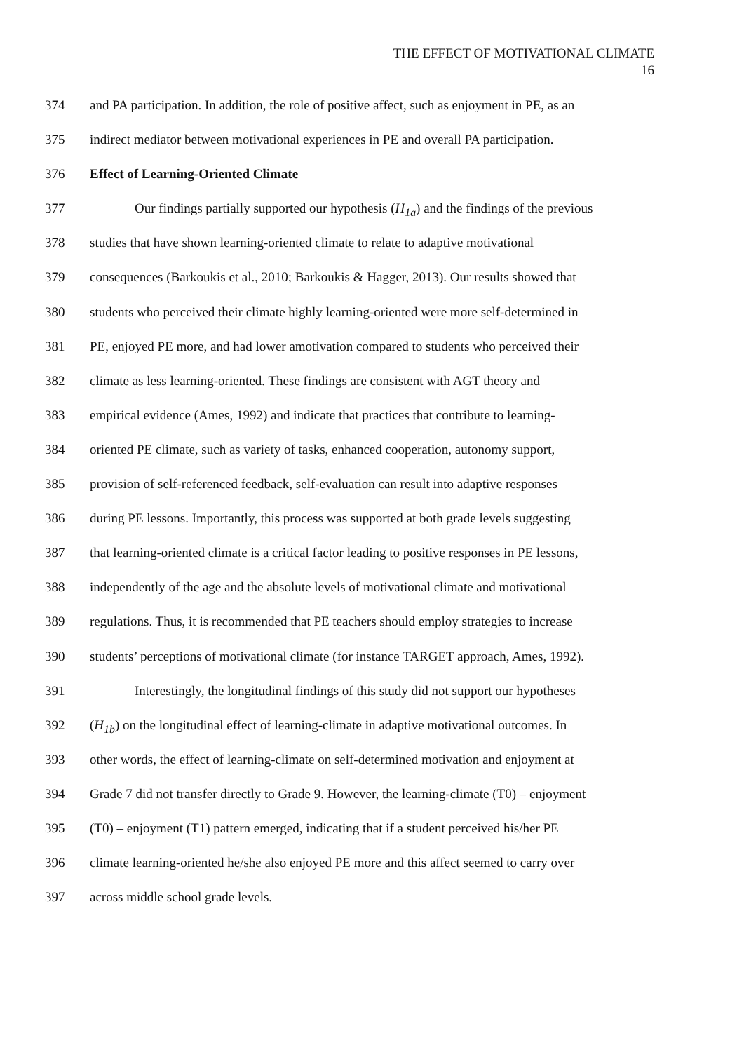THE EFFECT OF MOTIVATIONAL CLIMATE
16
374 and PA participation. In addition, the role of positive affect, such as enjoyment in PE, as an
375 indirect mediator between motivational experiences in PE and overall PA participation.
376 Effect of Learning-Oriented Climate
377 Our findings partially supported our hypothesis (H<sub>1a</sub>) and the findings of the previous
378 studies that have shown learning-oriented climate to relate to adaptive motivational
379 consequences (Barkoukis et al., 2010; Barkoukis & Hagger, 2013). Our results showed that
380 students who perceived their climate highly learning-oriented were more self-determined in
381 PE, enjoyed PE more, and had lower amotivation compared to students who perceived their
382 climate as less learning-oriented. These findings are consistent with AGT theory and
383 empirical evidence (Ames, 1992) and indicate that practices that contribute to learning-
384 oriented PE climate, such as variety of tasks, enhanced cooperation, autonomy support,
385 provision of self-referenced feedback, self-evaluation can result into adaptive responses
386 during PE lessons. Importantly, this process was supported at both grade levels suggesting
387 that learning-oriented climate is a critical factor leading to positive responses in PE lessons,
388 independently of the age and the absolute levels of motivational climate and motivational
389 regulations. Thus, it is recommended that PE teachers should employ strategies to increase
390 students’ perceptions of motivational climate (for instance TARGET approach, Ames, 1992).
391 Interestingly, the longitudinal findings of this study did not support our hypotheses
392 (H<sub>1b</sub>) on the longitudinal effect of learning-climate in adaptive motivational outcomes. In
393 other words, the effect of learning-climate on self-determined motivation and enjoyment at
394 Grade 7 did not transfer directly to Grade 9. However, the learning-climate (T0) – enjoyment
395 (T0) – enjoyment (T1) pattern emerged, indicating that if a student perceived his/her PE
396 climate learning-oriented he/she also enjoyed PE more and this affect seemed to carry over
397 across middle school grade levels.